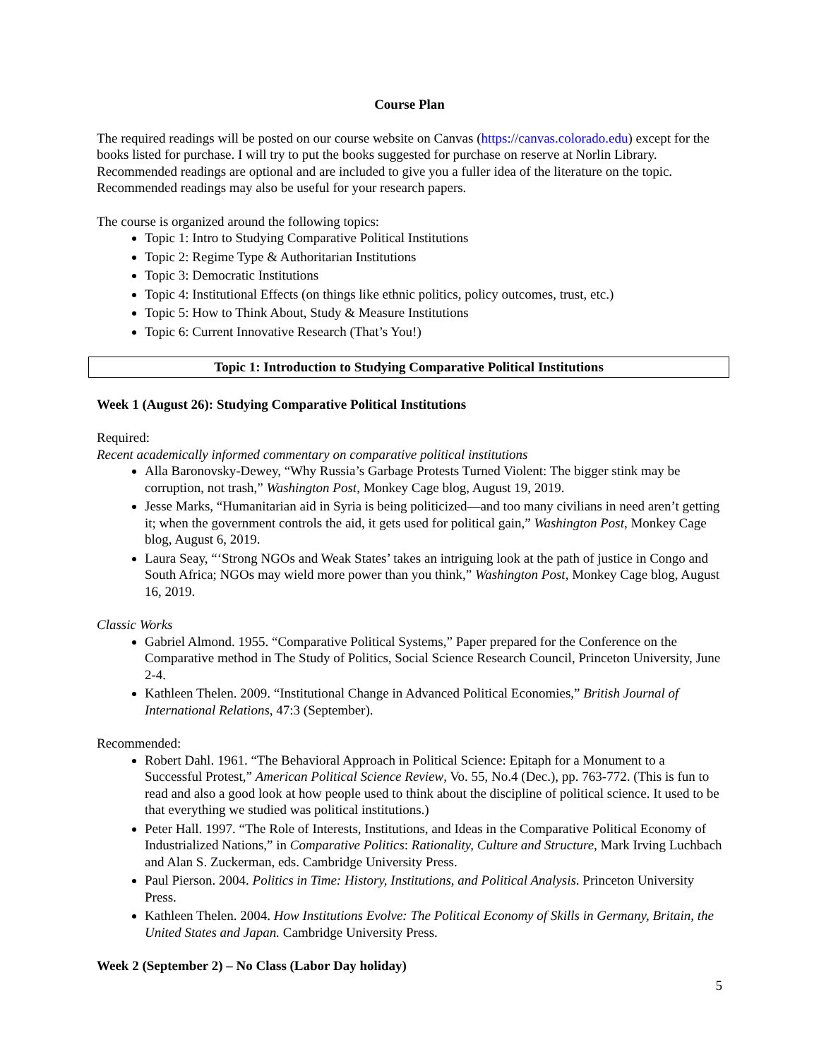Course Plan
The required readings will be posted on our course website on Canvas (https://canvas.colorado.edu) except for the books listed for purchase. I will try to put the books suggested for purchase on reserve at Norlin Library. Recommended readings are optional and are included to give you a fuller idea of the literature on the topic. Recommended readings may also be useful for your research papers.
The course is organized around the following topics:
Topic 1: Intro to Studying Comparative Political Institutions
Topic 2: Regime Type & Authoritarian Institutions
Topic 3: Democratic Institutions
Topic 4: Institutional Effects (on things like ethnic politics, policy outcomes, trust, etc.)
Topic 5: How to Think About, Study & Measure Institutions
Topic 6: Current Innovative Research (That’s You!)
Topic 1: Introduction to Studying Comparative Political Institutions
Week 1 (August 26): Studying Comparative Political Institutions
Required:
Recent academically informed commentary on comparative political institutions
Alla Baronovsky-Dewey, “Why Russia’s Garbage Protests Turned Violent: The bigger stink may be corruption, not trash,” Washington Post, Monkey Cage blog, August 19, 2019.
Jesse Marks, “Humanitarian aid in Syria is being politicized—and too many civilians in need aren’t getting it; when the government controls the aid, it gets used for political gain,” Washington Post, Monkey Cage blog, August 6, 2019.
Laura Seay, “‘Strong NGOs and Weak States’ takes an intriguing look at the path of justice in Congo and South Africa; NGOs may wield more power than you think,” Washington Post, Monkey Cage blog, August 16, 2019.
Classic Works
Gabriel Almond. 1955. “Comparative Political Systems,” Paper prepared for the Conference on the Comparative method in The Study of Politics, Social Science Research Council, Princeton University, June 2-4.
Kathleen Thelen. 2009. “Institutional Change in Advanced Political Economies,” British Journal of International Relations, 47:3 (September).
Recommended:
Robert Dahl. 1961. “The Behavioral Approach in Political Science: Epitaph for a Monument to a Successful Protest,” American Political Science Review, Vo. 55, No.4 (Dec.), pp. 763-772. (This is fun to read and also a good look at how people used to think about the discipline of political science. It used to be that everything we studied was political institutions.)
Peter Hall. 1997. “The Role of Interests, Institutions, and Ideas in the Comparative Political Economy of Industrialized Nations,” in Comparative Politics: Rationality, Culture and Structure, Mark Irving Luchbach and Alan S. Zuckerman, eds. Cambridge University Press.
Paul Pierson. 2004. Politics in Time: History, Institutions, and Political Analysis. Princeton University Press.
Kathleen Thelen. 2004. How Institutions Evolve: The Political Economy of Skills in Germany, Britain, the United States and Japan. Cambridge University Press.
Week 2 (September 2) – No Class (Labor Day holiday)
5